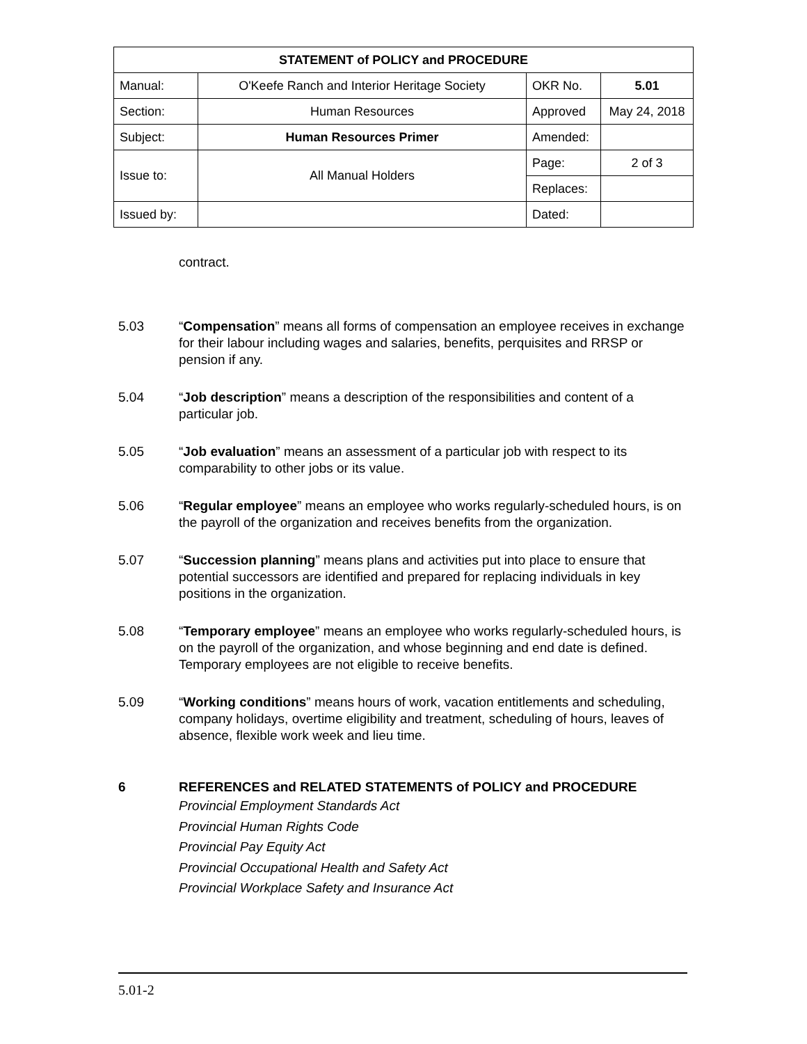| STATEMENT of POLICY and PROCEDURE | | | |
| --- | --- | --- | --- |
| Manual: | O'Keefe Ranch and Interior Heritage Society | OKR No. | 5.01 |
| Section: | Human Resources | Approved | May 24, 2018 |
| Subject: | Human Resources Primer | Amended: | |
| Issue to: | All Manual Holders | Page: | 2 of 3 |
| | | Replaces: | |
| Issued by: | | Dated: | |
contract.
5.03 “Compensation” means all forms of compensation an employee receives in exchange for their labour including wages and salaries, benefits, perquisites and RRSP or pension if any.
5.04 “Job description” means a description of the responsibilities and content of a particular job.
5.05 “Job evaluation” means an assessment of a particular job with respect to its comparability to other jobs or its value.
5.06 “Regular employee” means an employee who works regularly-scheduled hours, is on the payroll of the organization and receives benefits from the organization.
5.07 “Succession planning” means plans and activities put into place to ensure that potential successors are identified and prepared for replacing individuals in key positions in the organization.
5.08 “Temporary employee” means an employee who works regularly-scheduled hours, is on the payroll of the organization, and whose beginning and end date is defined. Temporary employees are not eligible to receive benefits.
5.09 “Working conditions” means hours of work, vacation entitlements and scheduling, company holidays, overtime eligibility and treatment, scheduling of hours, leaves of absence, flexible work week and lieu time.
6 REFERENCES and RELATED STATEMENTS of POLICY and PROCEDURE
Provincial Employment Standards Act
Provincial Human Rights Code
Provincial Pay Equity Act
Provincial Occupational Health and Safety Act
Provincial Workplace Safety and Insurance Act
5.01-2